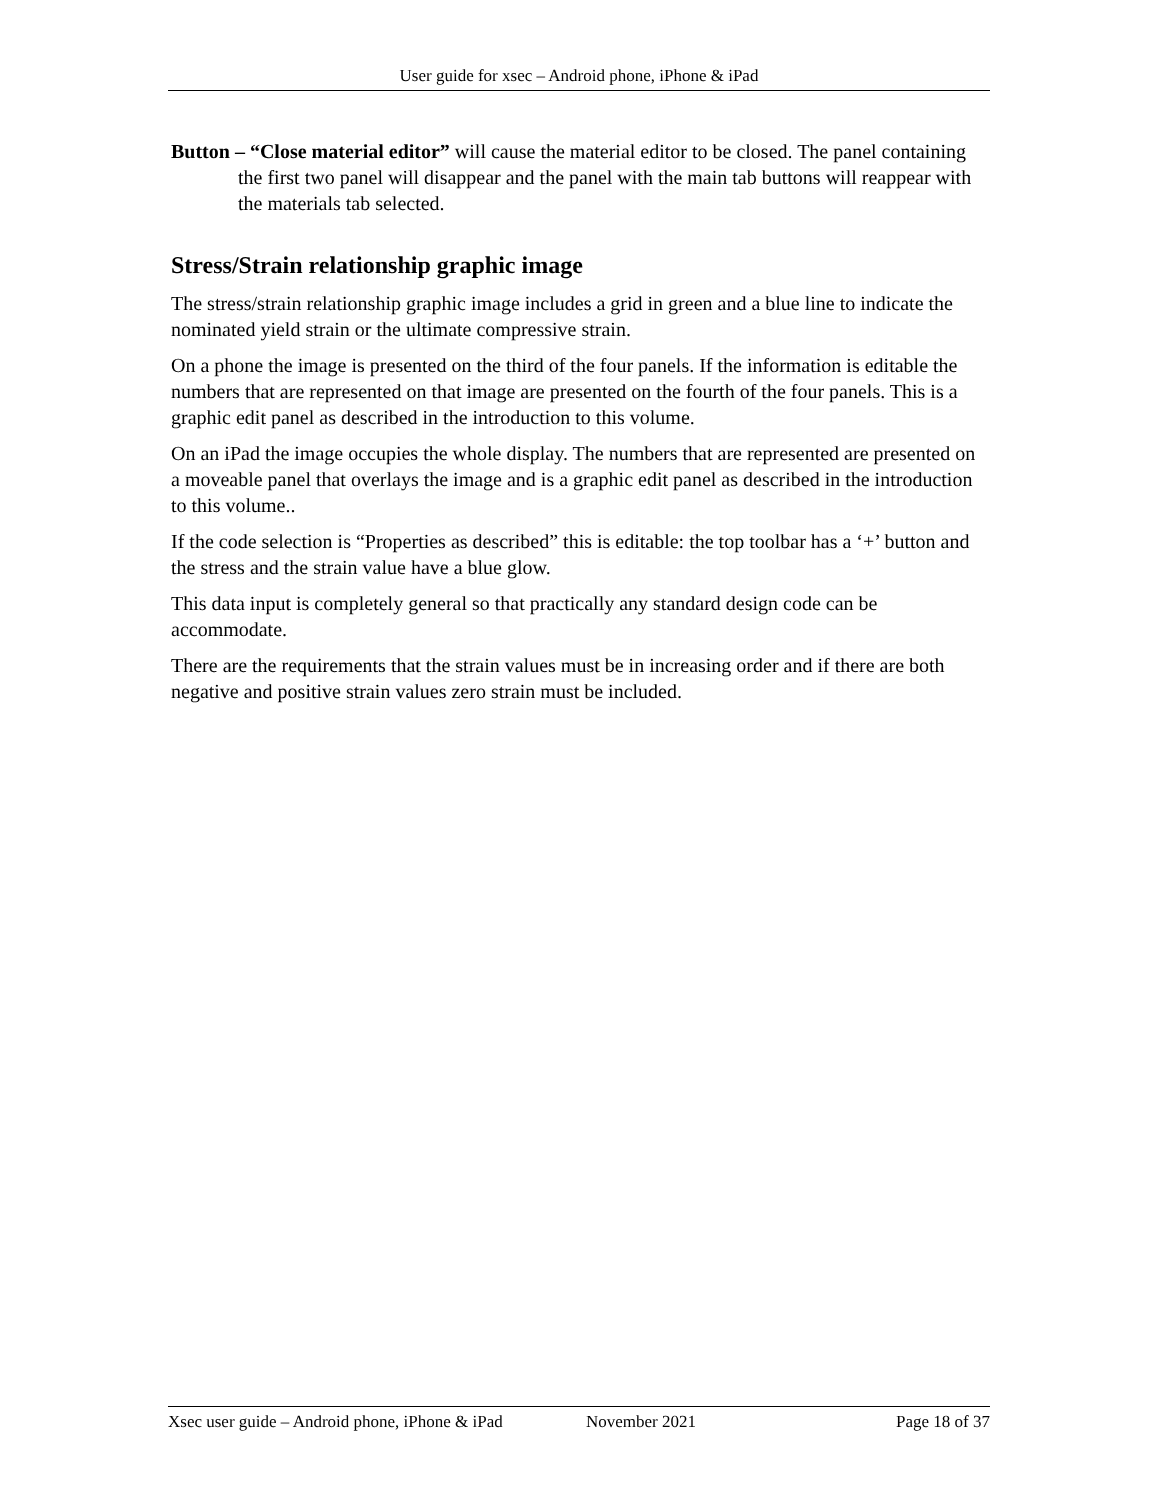User guide for xsec – Android phone, iPhone & iPad
Button – “Close material editor” will cause the material editor to be closed. The panel containing the first two panel will disappear and the panel with the main tab buttons will reappear with the materials tab selected.
Stress/Strain relationship graphic image
The stress/strain relationship graphic image includes a grid in green and a blue line to indicate the nominated yield strain or the ultimate compressive strain.
On a phone the image is presented on the third of the four panels. If the information is editable the numbers that are represented on that image are presented on the fourth of the four panels. This is a graphic edit panel as described in the introduction to this volume.
On an iPad the image occupies the whole display. The numbers that are represented are presented on a moveable panel that overlays the image and is a graphic edit panel as described in the introduction to this volume..
If the code selection is “Properties as described” this is editable: the top toolbar has a ‘+’ button and the stress and the strain value have a blue glow.
This data input is completely general so that practically any standard design code can be accommodate.
There are the requirements that the strain values must be in increasing order and if there are both negative and positive strain values zero strain must be included.
Xsec user guide – Android phone, iPhone & iPad November 2021 Page 18 of 37